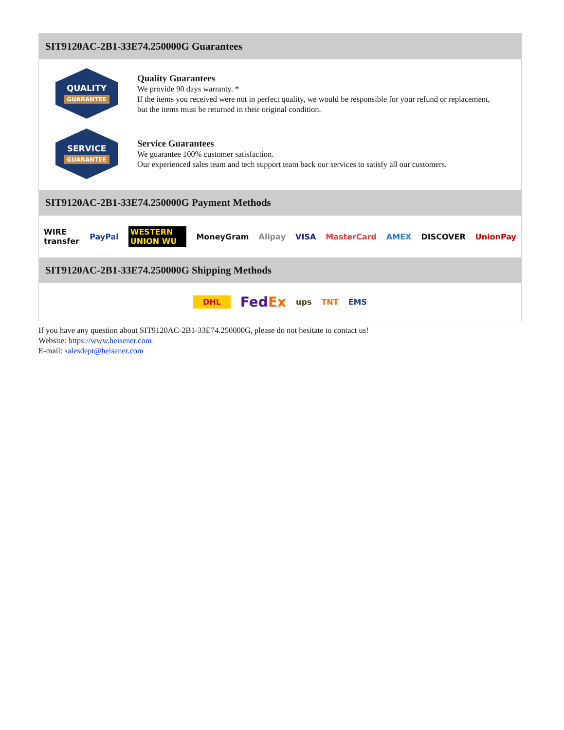SIT9120AC-2B1-33E74.250000G Guarantees
QUALITY
GUARANTEE
Quality Guarantees
We provide 90 days warranty. *
If the items you received were not in perfect quality, we would be responsible for your refund or replacement, but the items must be returned in their original condition.
SERVICE
GUARANTEE
Service Guarantees
We guarantee 100% customer satisfaction.
Our experienced sales team and tech support team back our services to satisfy all our customers.
SIT9120AC-2B1-33E74.250000G Payment Methods
WIRE transfer PayPal WESTERN UNION WU MoneyGram Alipay VISA MasterCard AMEX DISCOVER UnionPay
SIT9120AC-2B1-33E74.250000G Shipping Methods
DHL FedEx ups TNT EMS
If you have any question about SIT9120AC-2B1-33E74.250000G, please do not hesitate to contact us!
Website: https://www.heisener.com
E-mail: salesdept@heisener.com